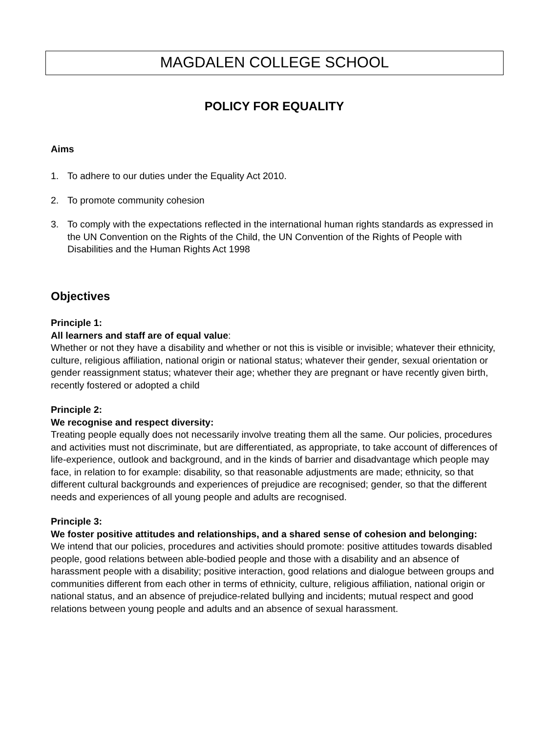MAGDALEN COLLEGE SCHOOL
POLICY FOR EQUALITY
Aims
1. To adhere to our duties under the Equality Act 2010.
2. To promote community cohesion
3. To comply with the expectations reflected in the international human rights standards as expressed in the UN Convention on the Rights of the Child, the UN Convention of the Rights of People with Disabilities and the Human Rights Act 1998
Objectives
Principle 1:
All learners and staff are of equal value:
Whether or not they have a disability and whether or not this is visible or invisible; whatever their ethnicity, culture, religious affiliation, national origin or national status; whatever their gender, sexual orientation or gender reassignment status; whatever their age; whether they are pregnant or have recently given birth, recently fostered or adopted a child
Principle 2:
We recognise and respect diversity:
Treating people equally does not necessarily involve treating them all the same. Our policies, procedures and activities must not discriminate, but are differentiated, as appropriate, to take account of differences of life-experience, outlook and background, and in the kinds of barrier and disadvantage which people may face, in relation to for example: disability, so that reasonable adjustments are made; ethnicity, so that different cultural backgrounds and experiences of prejudice are recognised; gender, so that the different needs and experiences of all young people and adults are recognised.
Principle 3:
We foster positive attitudes and relationships, and a shared sense of cohesion and belonging:
We intend that our policies, procedures and activities should promote: positive attitudes towards disabled people, good relations between able-bodied people and those with a disability and an absence of harassment people with a disability; positive interaction, good relations and dialogue between groups and communities different from each other in terms of ethnicity, culture, religious affiliation, national origin or national status, and an absence of prejudice-related bullying and incidents; mutual respect and good relations between young people and adults and an absence of sexual harassment.